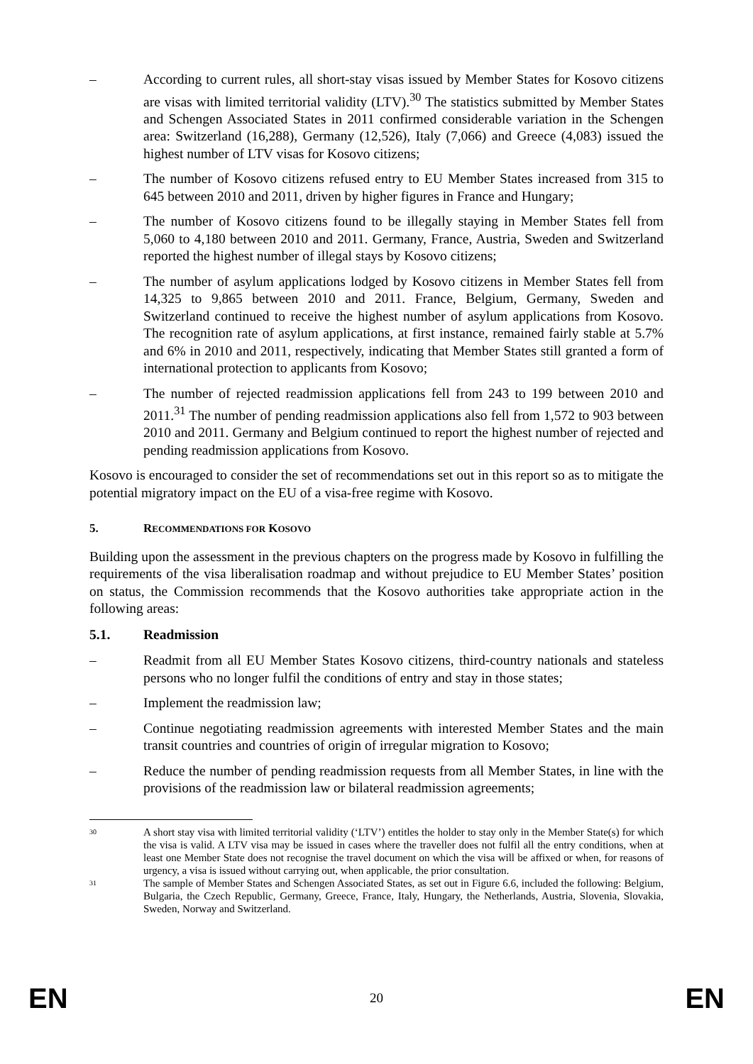– According to current rules, all short-stay visas issued by Member States for Kosovo citizens are visas with limited territorial validity (LTV).<sup>30</sup> The statistics submitted by Member States and Schengen Associated States in 2011 confirmed considerable variation in the Schengen area: Switzerland (16,288), Germany (12,526), Italy (7,066) and Greece (4,083) issued the highest number of LTV visas for Kosovo citizens;
– The number of Kosovo citizens refused entry to EU Member States increased from 315 to 645 between 2010 and 2011, driven by higher figures in France and Hungary;
– The number of Kosovo citizens found to be illegally staying in Member States fell from 5,060 to 4,180 between 2010 and 2011. Germany, France, Austria, Sweden and Switzerland reported the highest number of illegal stays by Kosovo citizens;
– The number of asylum applications lodged by Kosovo citizens in Member States fell from 14,325 to 9,865 between 2010 and 2011. France, Belgium, Germany, Sweden and Switzerland continued to receive the highest number of asylum applications from Kosovo. The recognition rate of asylum applications, at first instance, remained fairly stable at 5.7% and 6% in 2010 and 2011, respectively, indicating that Member States still granted a form of international protection to applicants from Kosovo;
– The number of rejected readmission applications fell from 243 to 199 between 2010 and 2011.<sup>31</sup> The number of pending readmission applications also fell from 1,572 to 903 between 2010 and 2011. Germany and Belgium continued to report the highest number of rejected and pending readmission applications from Kosovo.
Kosovo is encouraged to consider the set of recommendations set out in this report so as to mitigate the potential migratory impact on the EU of a visa-free regime with Kosovo.
5. RECOMMENDATIONS FOR KOSOVO
Building upon the assessment in the previous chapters on the progress made by Kosovo in fulfilling the requirements of the visa liberalisation roadmap and without prejudice to EU Member States’ position on status, the Commission recommends that the Kosovo authorities take appropriate action in the following areas:
5.1. Readmission
– Readmit from all EU Member States Kosovo citizens, third-country nationals and stateless persons who no longer fulfil the conditions of entry and stay in those states;
– Implement the readmission law;
– Continue negotiating readmission agreements with interested Member States and the main transit countries and countries of origin of irregular migration to Kosovo;
– Reduce the number of pending readmission requests from all Member States, in line with the provisions of the readmission law or bilateral readmission agreements;
<sup>30</sup> A short stay visa with limited territorial validity (‘LTV’) entitles the holder to stay only in the Member State(s) for which the visa is valid. A LTV visa may be issued in cases where the traveller does not fulfil all the entry conditions, when at least one Member State does not recognise the travel document on which the visa will be affixed or when, for reasons of urgency, a visa is issued without carrying out, when applicable, the prior consultation.
<sup>31</sup> The sample of Member States and Schengen Associated States, as set out in Figure 6.6, included the following: Belgium, Bulgaria, the Czech Republic, Germany, Greece, France, Italy, Hungary, the Netherlands, Austria, Slovenia, Slovakia, Sweden, Norway and Switzerland.
EN 20 EN